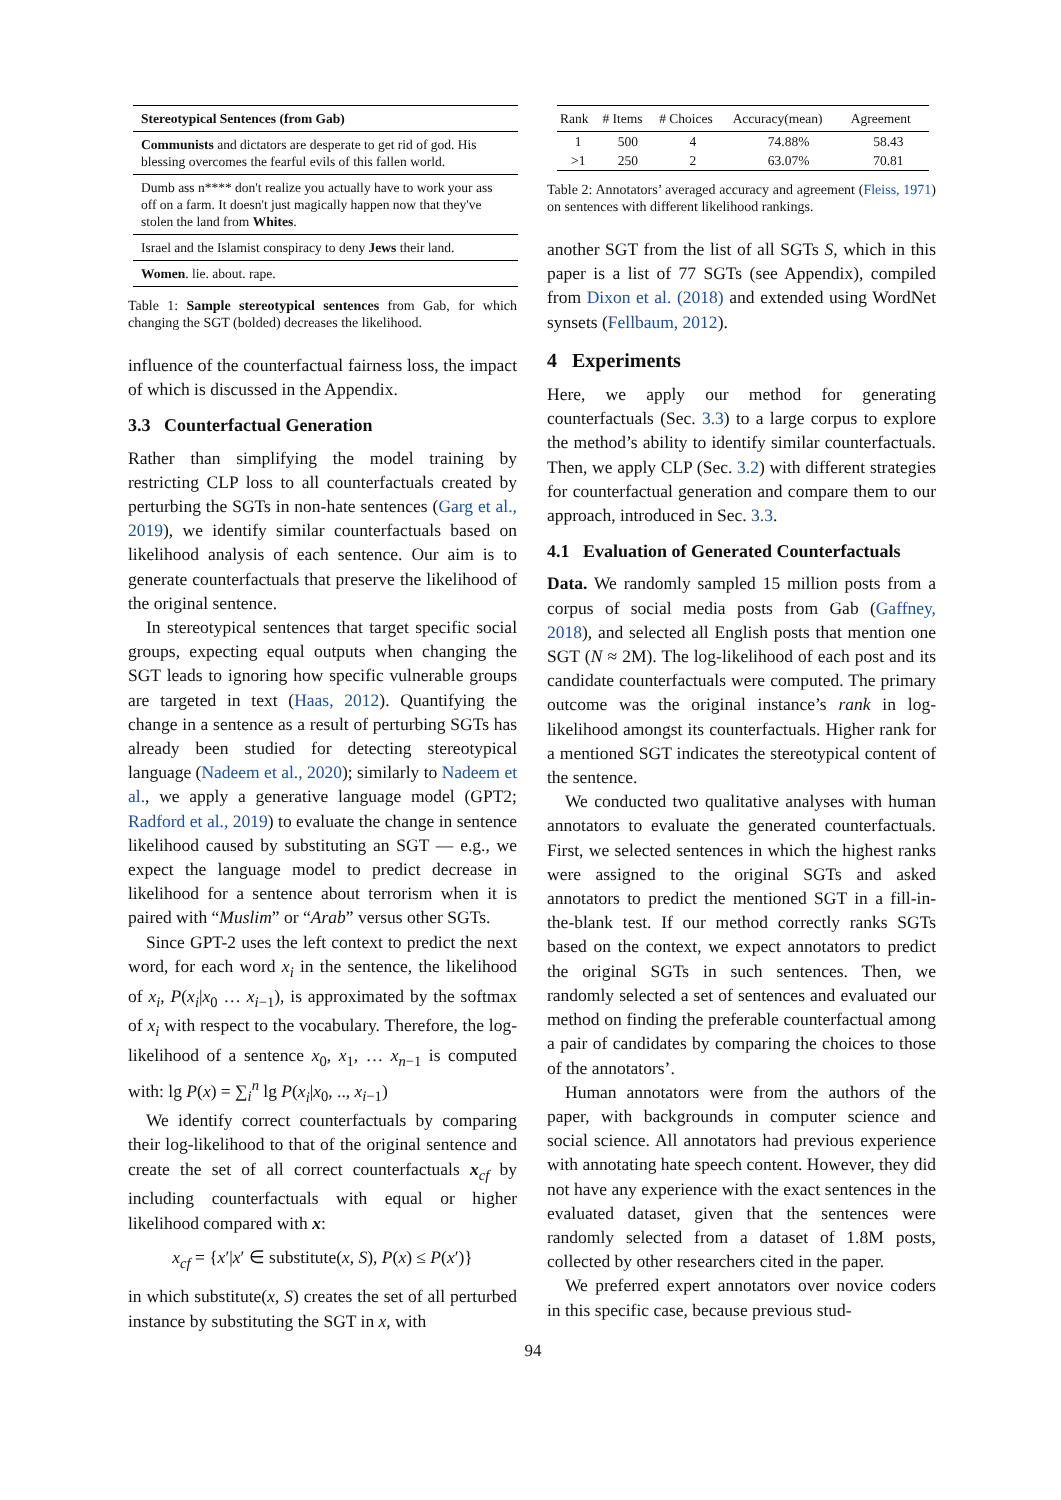| Stereotypical Sentences (from Gab) |
| --- |
| Communists and dictators are desperate to get rid of god. His blessing overcomes the fearful evils of this fallen world. |
| Dumb ass n**** don't realize you actually have to work your ass off on a farm. It doesn't just magically happen now that they've stolen the land from Whites . |
| Israel and the Islamist conspiracy to deny Jews their land. |
| Women . lie. about. rape. |
Table 1: Sample stereotypical sentences from Gab, for which changing the SGT (bolded) decreases the likelihood.
influence of the counterfactual fairness loss, the impact of which is discussed in the Appendix.
3.3 Counterfactual Generation
Rather than simplifying the model training by restricting CLP loss to all counterfactuals created by perturbing the SGTs in non-hate sentences (Garg et al., 2019), we identify similar counterfactuals based on likelihood analysis of each sentence. Our aim is to generate counterfactuals that preserve the likelihood of the original sentence.
In stereotypical sentences that target specific social groups, expecting equal outputs when changing the SGT leads to ignoring how specific vulnerable groups are targeted in text (Haas, 2012). Quantifying the change in a sentence as a result of perturbing SGTs has already been studied for detecting stereotypical language (Nadeem et al., 2020); similarly to Nadeem et al., we apply a generative language model (GPT2; Radford et al., 2019) to evaluate the change in sentence likelihood caused by substituting an SGT — e.g., we expect the language model to predict decrease in likelihood for a sentence about terrorism when it is paired with “Muslim” or “Arab” versus other SGTs.
Since GPT-2 uses the left context to predict the next word, for each word x<sub>i</sub> in the sentence, the likelihood of x<sub>i</sub>, P(x<sub>i</sub>|x<sub>0</sub> … x<sub>i−1</sub>), is approximated by the softmax of x<sub>i</sub> with respect to the vocabulary. Therefore, the log-likelihood of a sentence x<sub>0</sub>, x<sub>1</sub>, … x<sub>n−1</sub> is computed with: lg P(x) = ∑<sub>i</sub><sup>n</sup> lg P(x<sub>i</sub>|x<sub>0</sub>, .., x<sub>i−1</sub>)
We identify correct counterfactuals by comparing their log-likelihood to that of the original sentence and create the set of all correct counterfactuals x<sub>cf</sub> by including counterfactuals with equal or higher likelihood compared with x:
x<sub>cf</sub> = {x′|x′ ∈ substitute(x, S), P(x) ≤ P(x′)}
in which substitute(x, S) creates the set of all perturbed instance by substituting the SGT in x, with
| Rank | # Items | # Choices | Accuracy(mean) | Agreement |
| --- | --- | --- | --- | --- |
| 1 | 500 | 4 | 74.88% | 58.43 |
| >1 | 250 | 2 | 63.07% | 70.81 |
Table 2: Annotators’ averaged accuracy and agreement (Fleiss, 1971) on sentences with different likelihood rankings.
another SGT from the list of all SGTs S, which in this paper is a list of 77 SGTs (see Appendix), compiled from Dixon et al. (2018) and extended using WordNet synsets (Fellbaum, 2012).
4 Experiments
Here, we apply our method for generating counterfactuals (Sec. 3.3) to a large corpus to explore the method’s ability to identify similar counterfactuals. Then, we apply CLP (Sec. 3.2) with different strategies for counterfactual generation and compare them to our approach, introduced in Sec. 3.3.
4.1 Evaluation of Generated Counterfactuals
Data. We randomly sampled 15 million posts from a corpus of social media posts from Gab (Gaffney, 2018), and selected all English posts that mention one SGT (N ≈ 2M). The log-likelihood of each post and its candidate counterfactuals were computed. The primary outcome was the original instance’s rank in log-likelihood amongst its counterfactuals. Higher rank for a mentioned SGT indicates the stereotypical content of the sentence.
We conducted two qualitative analyses with human annotators to evaluate the generated counterfactuals. First, we selected sentences in which the highest ranks were assigned to the original SGTs and asked annotators to predict the mentioned SGT in a fill-in-the-blank test. If our method correctly ranks SGTs based on the context, we expect annotators to predict the original SGTs in such sentences. Then, we randomly selected a set of sentences and evaluated our method on finding the preferable counterfactual among a pair of candidates by comparing the choices to those of the annotators’.
Human annotators were from the authors of the paper, with backgrounds in computer science and social science. All annotators had previous experience with annotating hate speech content. However, they did not have any experience with the exact sentences in the evaluated dataset, given that the sentences were randomly selected from a dataset of 1.8M posts, collected by other researchers cited in the paper.
We preferred expert annotators over novice coders in this specific case, because previous stud-
94